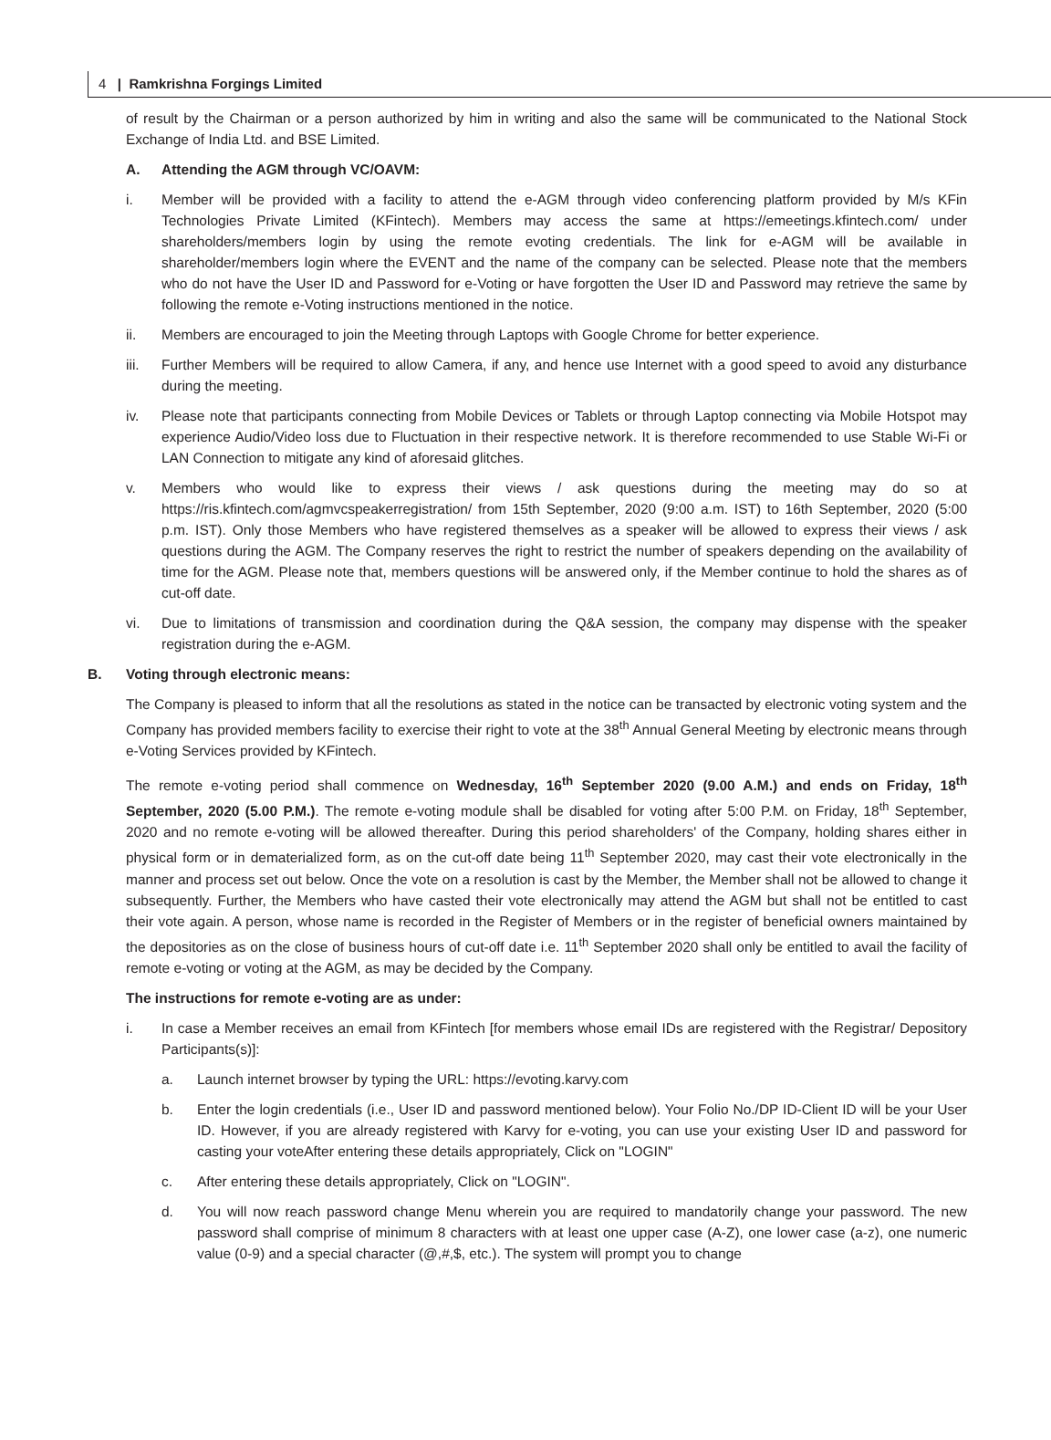4 | Ramkrishna Forgings Limited
of result by the Chairman or a person authorized by him in writing and also the same will be communicated to the National Stock Exchange of India Ltd. and BSE Limited.
A. Attending the AGM through VC/OAVM:
i. Member will be provided with a facility to attend the e-AGM through video conferencing platform provided by M/s KFin Technologies Private Limited (KFintech). Members may access the same at https://emeetings.kfintech.com/ under shareholders/members login by using the remote evoting credentials. The link for e-AGM will be available in shareholder/members login where the EVENT and the name of the company can be selected. Please note that the members who do not have the User ID and Password for e-Voting or have forgotten the User ID and Password may retrieve the same by following the remote e-Voting instructions mentioned in the notice.
ii. Members are encouraged to join the Meeting through Laptops with Google Chrome for better experience.
iii. Further Members will be required to allow Camera, if any, and hence use Internet with a good speed to avoid any disturbance during the meeting.
iv. Please note that participants connecting from Mobile Devices or Tablets or through Laptop connecting via Mobile Hotspot may experience Audio/Video loss due to Fluctuation in their respective network. It is therefore recommended to use Stable Wi-Fi or LAN Connection to mitigate any kind of aforesaid glitches.
v. Members who would like to express their views / ask questions during the meeting may do so at https://ris.kfintech.com/agmvcspeakerregistration/ from 15th September, 2020 (9:00 a.m. IST) to 16th September, 2020 (5:00 p.m. IST). Only those Members who have registered themselves as a speaker will be allowed to express their views / ask questions during the AGM. The Company reserves the right to restrict the number of speakers depending on the availability of time for the AGM. Please note that, members questions will be answered only, if the Member continue to hold the shares as of cut-off date.
vi. Due to limitations of transmission and coordination during the Q&A session, the company may dispense with the speaker registration during the e-AGM.
B. Voting through electronic means:
The Company is pleased to inform that all the resolutions as stated in the notice can be transacted by electronic voting system and the Company has provided members facility to exercise their right to vote at the 38<sup>th</sup> Annual General Meeting by electronic means through e-Voting Services provided by KFintech.
The remote e-voting period shall commence on Wednesday, 16<sup>th</sup> September 2020 (9.00 A.M.) and ends on Friday, 18<sup>th</sup> September, 2020 (5.00 P.M.). The remote e-voting module shall be disabled for voting after 5:00 P.M. on Friday, 18<sup>th</sup> September, 2020 and no remote e-voting will be allowed thereafter. During this period shareholders' of the Company, holding shares either in physical form or in dematerialized form, as on the cut-off date being 11<sup>th</sup> September 2020, may cast their vote electronically in the manner and process set out below. Once the vote on a resolution is cast by the Member, the Member shall not be allowed to change it subsequently. Further, the Members who have casted their vote electronically may attend the AGM but shall not be entitled to cast their vote again. A person, whose name is recorded in the Register of Members or in the register of beneficial owners maintained by the depositories as on the close of business hours of cut-off date i.e. 11<sup>th</sup> September 2020 shall only be entitled to avail the facility of remote e-voting or voting at the AGM, as may be decided by the Company.
The instructions for remote e-voting are as under:
i. In case a Member receives an email from KFintech [for members whose email IDs are registered with the Registrar/ Depository Participants(s)]:
a. Launch internet browser by typing the URL: https://evoting.karvy.com
b. Enter the login credentials (i.e., User ID and password mentioned below). Your Folio No./DP ID-Client ID will be your User ID. However, if you are already registered with Karvy for e-voting, you can use your existing User ID and password for casting your voteAfter entering these details appropriately, Click on "LOGIN"
c. After entering these details appropriately, Click on "LOGIN".
d. You will now reach password change Menu wherein you are required to mandatorily change your password. The new password shall comprise of minimum 8 characters with at least one upper case (A-Z), one lower case (a-z), one numeric value (0-9) and a special character (@,#,$, etc.). The system will prompt you to change